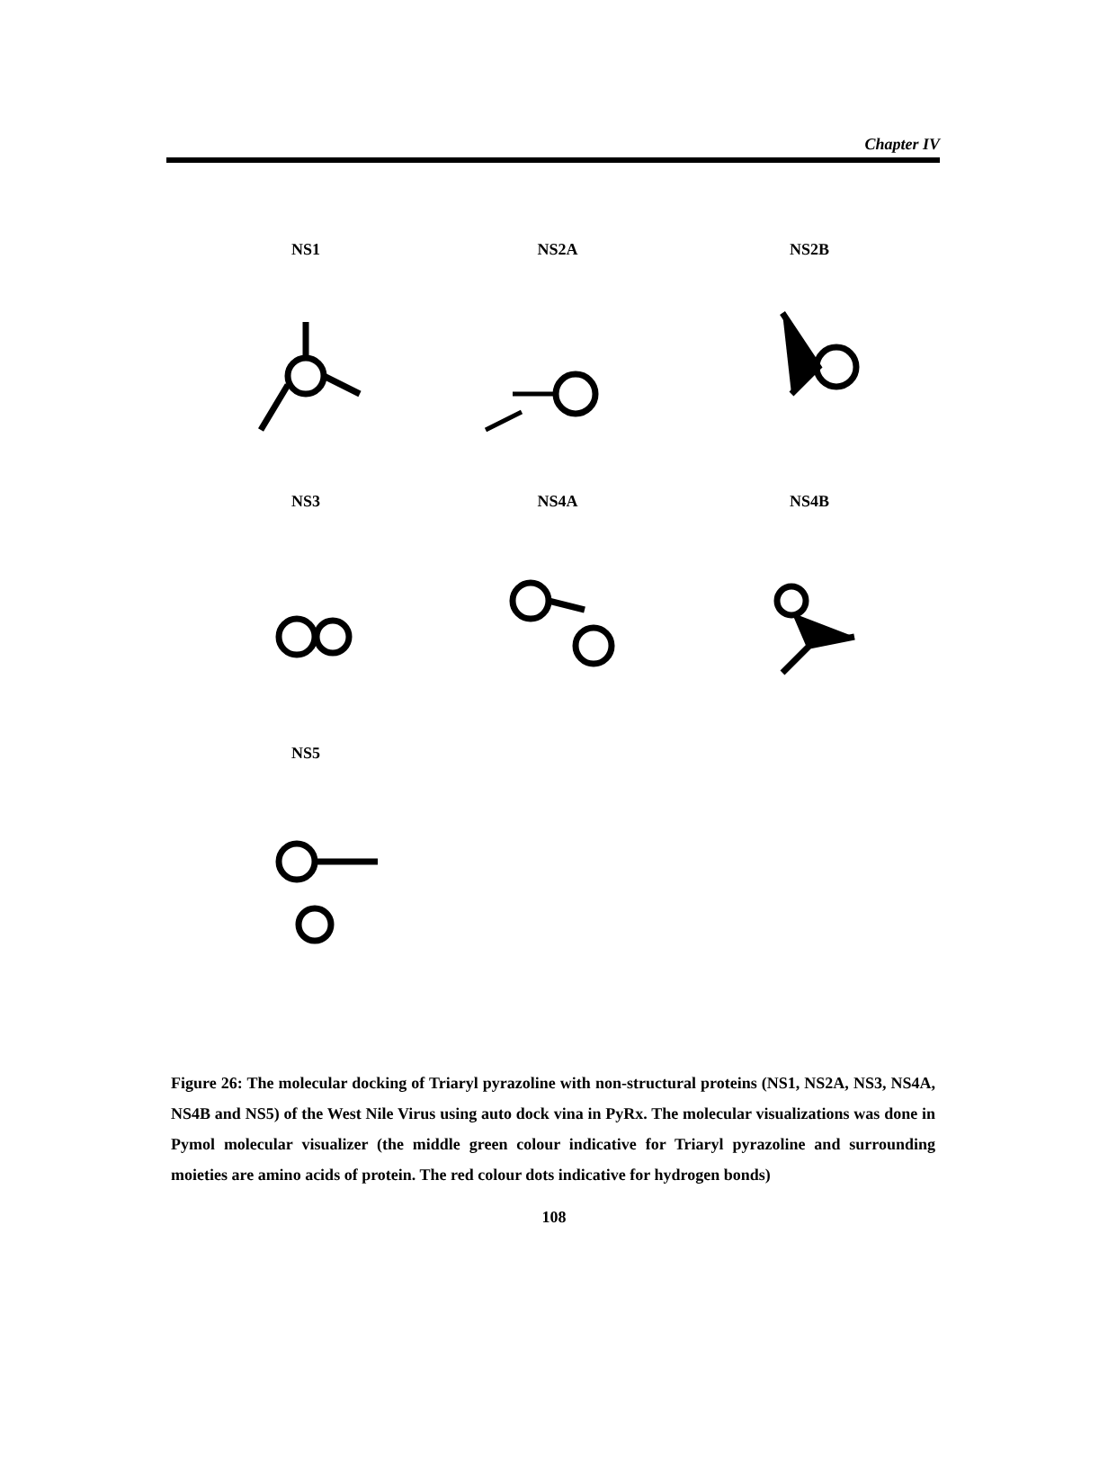Chapter IV
NS1
NS2A
NS2B
NS3
NS4A
NS4B
NS5
Figure 26: The molecular docking of Triaryl pyrazoline with non-structural proteins (NS1, NS2A, NS3, NS4A, NS4B and NS5) of the West Nile Virus using auto dock vina in PyRx. The molecular visualizations was done in Pymol molecular visualizer (the middle green colour indicative for Triaryl pyrazoline and surrounding moieties are amino acids of protein. The red colour dots indicative for hydrogen bonds)
108